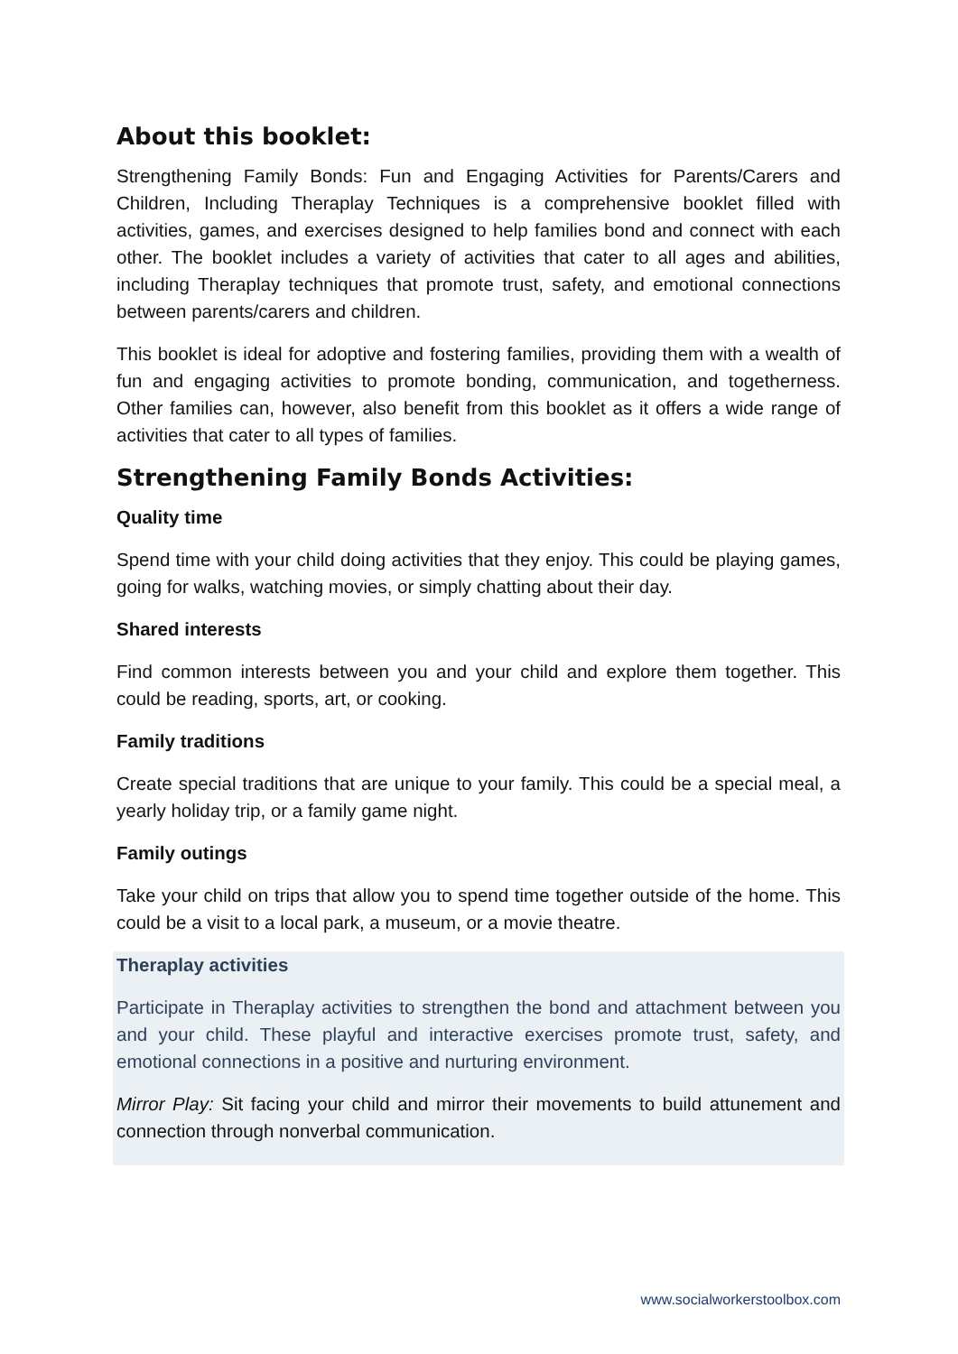About this booklet:
Strengthening Family Bonds: Fun and Engaging Activities for Parents/Carers and Children, Including Theraplay Techniques is a comprehensive booklet filled with activities, games, and exercises designed to help families bond and connect with each other. The booklet includes a variety of activities that cater to all ages and abilities, including Theraplay techniques that promote trust, safety, and emotional connections between parents/carers and children.
This booklet is ideal for adoptive and fostering families, providing them with a wealth of fun and engaging activities to promote bonding, communication, and togetherness. Other families can, however, also benefit from this booklet as it offers a wide range of activities that cater to all types of families.
Strengthening Family Bonds Activities:
Quality time
Spend time with your child doing activities that they enjoy. This could be playing games, going for walks, watching movies, or simply chatting about their day.
Shared interests
Find common interests between you and your child and explore them together. This could be reading, sports, art, or cooking.
Family traditions
Create special traditions that are unique to your family. This could be a special meal, a yearly holiday trip, or a family game night.
Family outings
Take your child on trips that allow you to spend time together outside of the home. This could be a visit to a local park, a museum, or a movie theatre.
Theraplay activities
Participate in Theraplay activities to strengthen the bond and attachment between you and your child. These playful and interactive exercises promote trust, safety, and emotional connections in a positive and nurturing environment.
Mirror Play: Sit facing your child and mirror their movements to build attunement and connection through nonverbal communication.
www.socialworkerstoolbox.com